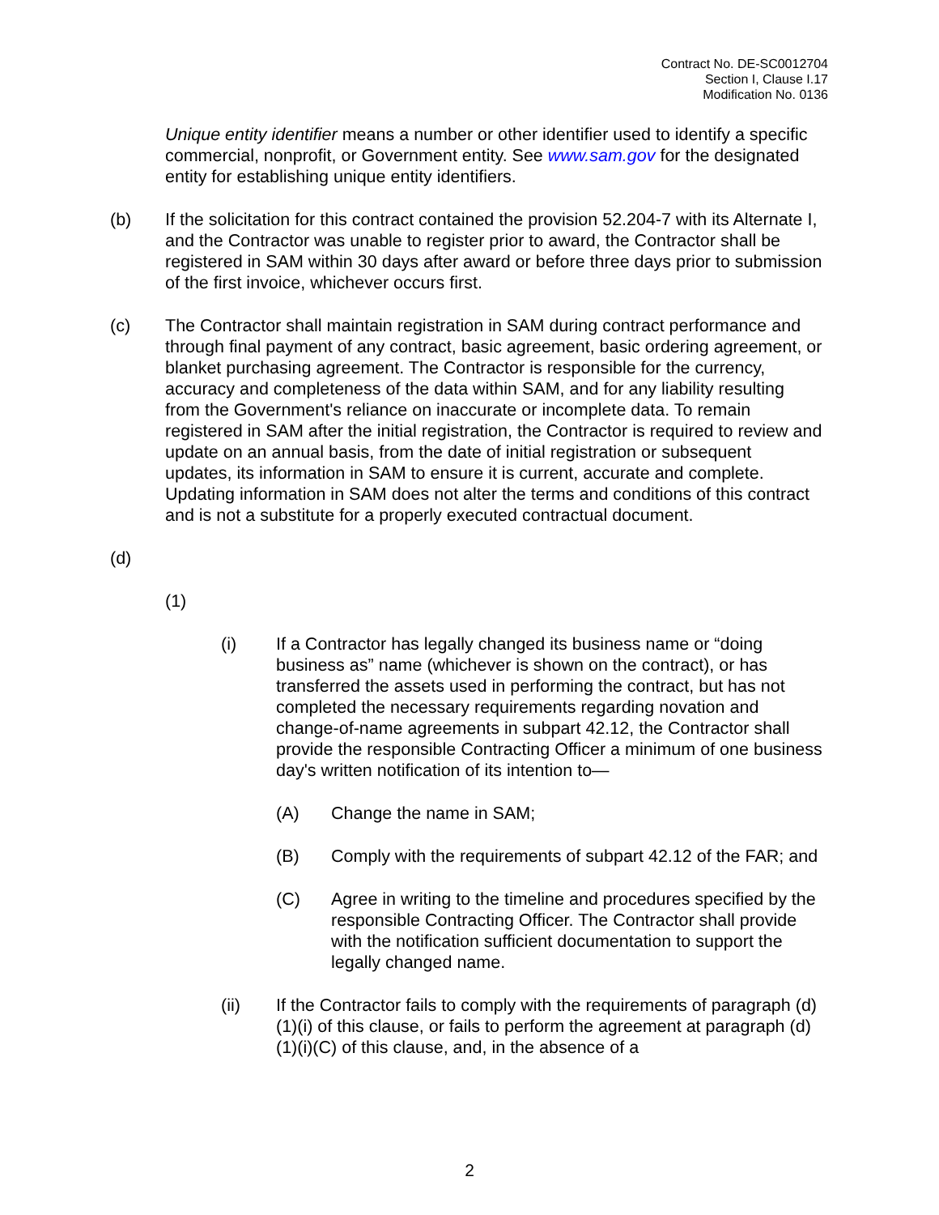Contract No. DE-SC0012704
Section I, Clause I.17
Modification No. 0136
Unique entity identifier means a number or other identifier used to identify a specific commercial, nonprofit, or Government entity. See www.sam.gov for the designated entity for establishing unique entity identifiers.
(b) If the solicitation for this contract contained the provision 52.204-7 with its Alternate I, and the Contractor was unable to register prior to award, the Contractor shall be registered in SAM within 30 days after award or before three days prior to submission of the first invoice, whichever occurs first.
(c) The Contractor shall maintain registration in SAM during contract performance and through final payment of any contract, basic agreement, basic ordering agreement, or blanket purchasing agreement. The Contractor is responsible for the currency, accuracy and completeness of the data within SAM, and for any liability resulting from the Government's reliance on inaccurate or incomplete data. To remain registered in SAM after the initial registration, the Contractor is required to review and update on an annual basis, from the date of initial registration or subsequent updates, its information in SAM to ensure it is current, accurate and complete. Updating information in SAM does not alter the terms and conditions of this contract and is not a substitute for a properly executed contractual document.
(d)
(1)
(i) If a Contractor has legally changed its business name or “doing business as” name (whichever is shown on the contract), or has transferred the assets used in performing the contract, but has not completed the necessary requirements regarding novation and change-of-name agreements in subpart 42.12, the Contractor shall provide the responsible Contracting Officer a minimum of one business day's written notification of its intention to—
(A) Change the name in SAM;
(B) Comply with the requirements of subpart 42.12 of the FAR; and
(C) Agree in writing to the timeline and procedures specified by the responsible Contracting Officer. The Contractor shall provide with the notification sufficient documentation to support the legally changed name.
(ii) If the Contractor fails to comply with the requirements of paragraph (d)(1)(i) of this clause, or fails to perform the agreement at paragraph (d)(1)(i)(C) of this clause, and, in the absence of a
2